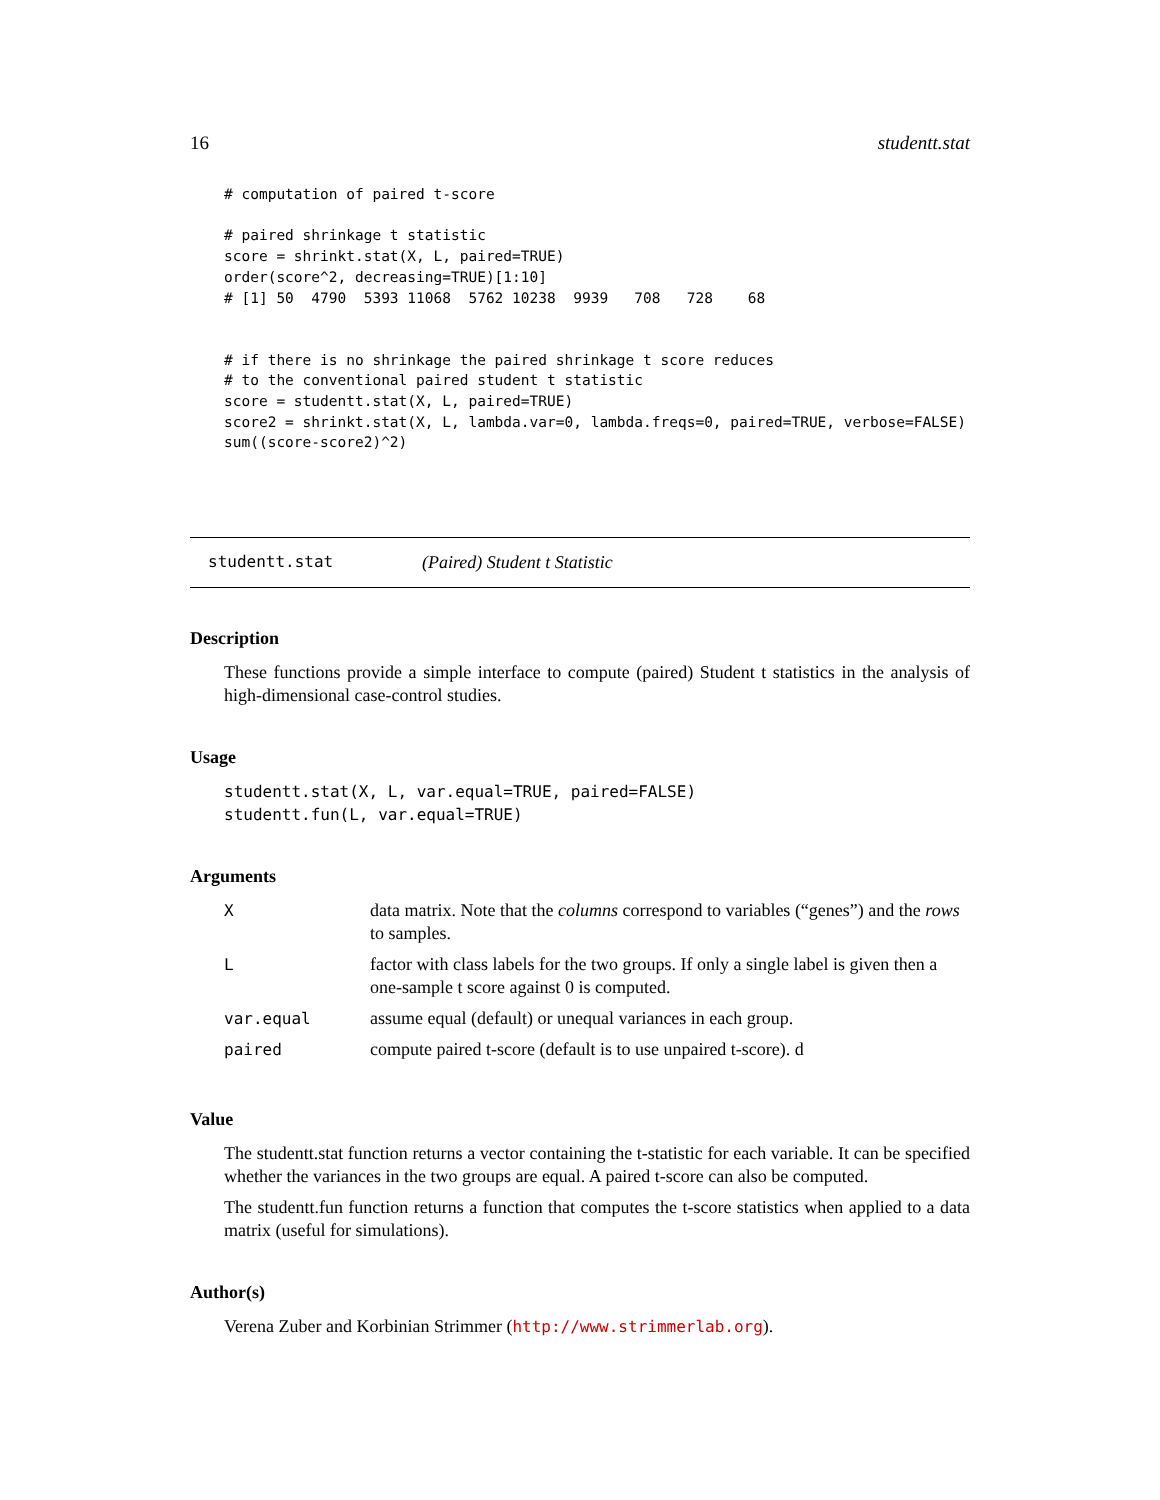16 studentt.stat
# computation of paired t-score

# paired shrinkage t statistic
score = shrinkt.stat(X, L, paired=TRUE)
order(score^2, decreasing=TRUE)[1:10]
# [1] 50  4790  5393 11068  5762 10238  9939   708   728    68


# if there is no shrinkage the paired shrinkage t score reduces
# to the conventional paired student t statistic
score = studentt.stat(X, L, paired=TRUE)
score2 = shrinkt.stat(X, L, lambda.var=0, lambda.freqs=0, paired=TRUE, verbose=FALSE)
sum((score-score2)^2)
studentt.stat (Paired) Student t Statistic
Description
These functions provide a simple interface to compute (paired) Student t statistics in the analysis of high-dimensional case-control studies.
Usage
studentt.stat(X, L, var.equal=TRUE, paired=FALSE)
studentt.fun(L, var.equal=TRUE)
Arguments
| X | data matrix. Note that the columns correspond to variables (“genes”) and the rows to samples. |
| L | factor with class labels for the two groups. If only a single label is given then a one-sample t score against 0 is computed. |
| var.equal | assume equal (default) or unequal variances in each group. |
| paired | compute paired t-score (default is to use unpaired t-score). d |
Value
The studentt.stat function returns a vector containing the t-statistic for each variable. It can be specified whether the variances in the two groups are equal. A paired t-score can also be computed.
The studentt.fun function returns a function that computes the t-score statistics when applied to a data matrix (useful for simulations).
Author(s)
Verena Zuber and Korbinian Strimmer (http://www.strimmerlab.org).